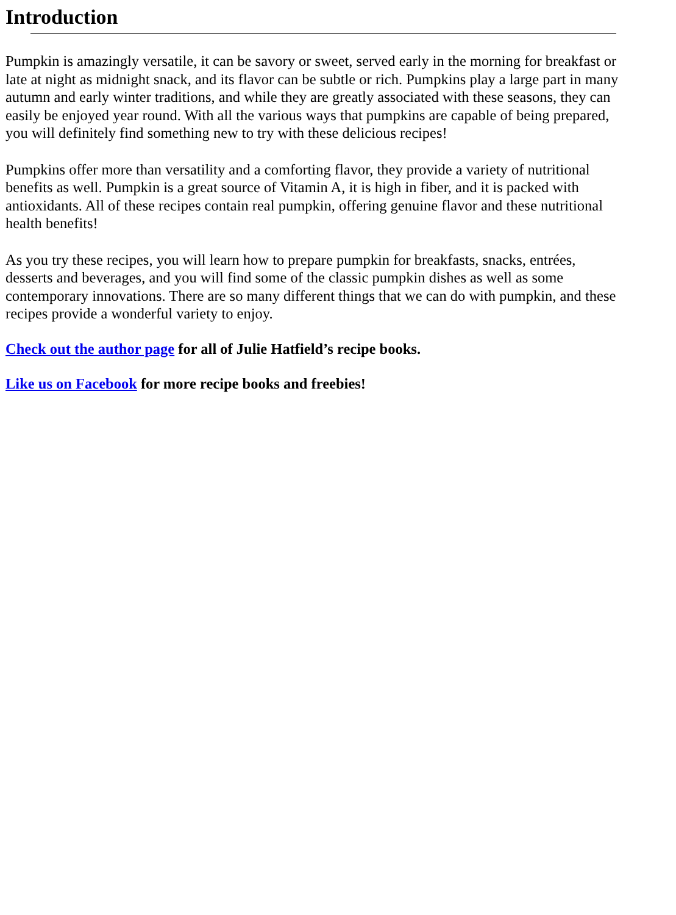Introduction
Pumpkin is amazingly versatile, it can be savory or sweet, served early in the morning for breakfast or
late at night as midnight snack, and its flavor can be subtle or rich. Pumpkins play a large part in many
autumn and early winter traditions, and while they are greatly associated with these seasons, they can
easily be enjoyed year round. With all the various ways that pumpkins are capable of being prepared,
you will definitely find something new to try with these delicious recipes!
Pumpkins offer more than versatility and a comforting flavor, they provide a variety of nutritional
benefits as well. Pumpkin is a great source of Vitamin A, it is high in fiber, and it is packed with
antioxidants. All of these recipes contain real pumpkin, offering genuine flavor and these nutritional
health benefits!
As you try these recipes, you will learn how to prepare pumpkin for breakfasts, snacks, entrées,
desserts and beverages, and you will find some of the classic pumpkin dishes as well as some
contemporary innovations. There are so many different things that we can do with pumpkin, and these
recipes provide a wonderful variety to enjoy.
Check out the author page for all of Julie Hatfield’s recipe books.
Like us on Facebook for more recipe books and freebies!